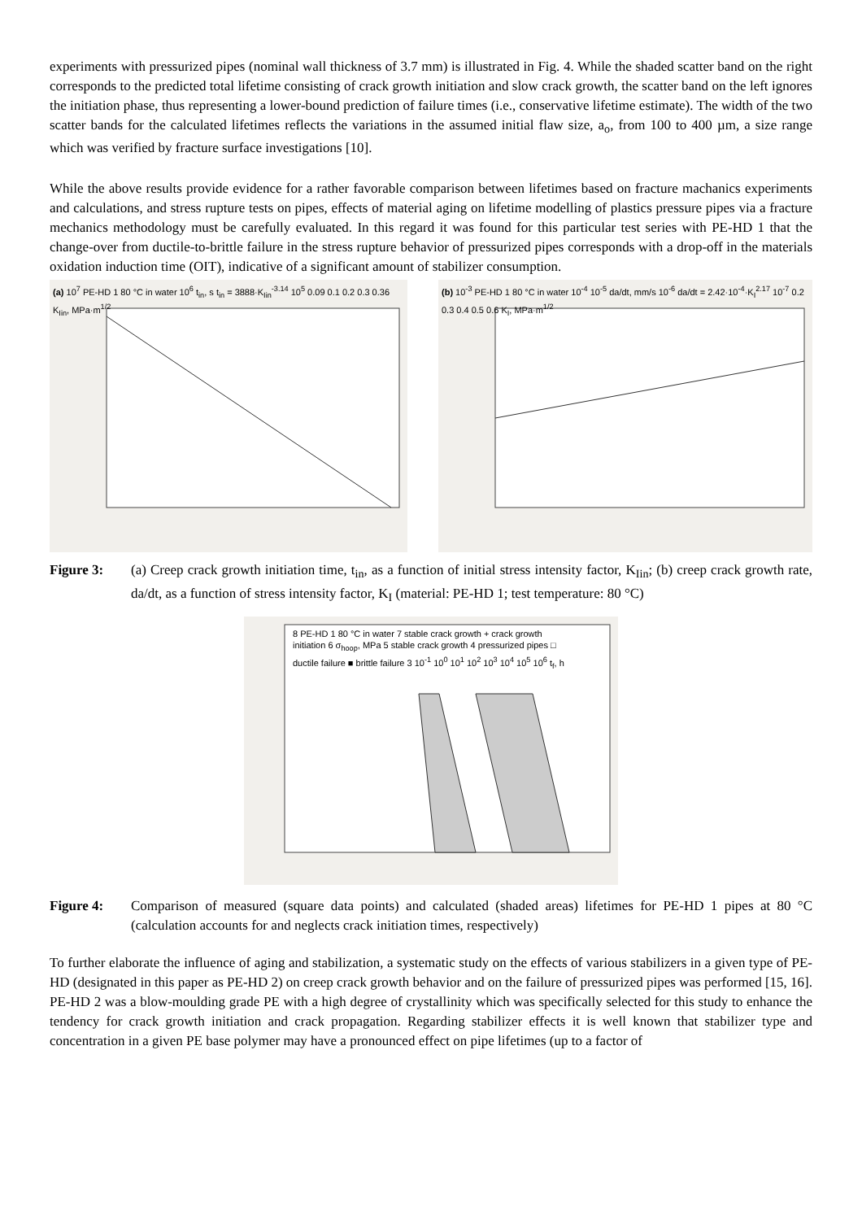experiments with pressurized pipes (nominal wall thickness of 3.7 mm) is illustrated in Fig. 4. While the shaded scatter band on the right corresponds to the predicted total lifetime consisting of crack growth initiation and slow crack growth, the scatter band on the left ignores the initiation phase, thus representing a lower-bound prediction of failure times (i.e., conservative lifetime estimate). The width of the two scatter bands for the calculated lifetimes reflects the variations in the assumed initial flaw size, a<sub>o</sub>, from 100 to 400 µm, a size range which was verified by fracture surface investigations [10].
While the above results provide evidence for a rather favorable comparison between lifetimes based on fracture machanics experiments and calculations, and stress rupture tests on pipes, effects of material aging on lifetime modelling of plastics pressure pipes via a fracture mechanics methodology must be carefully evaluated. In this regard it was found for this particular test series with PE-HD 1 that the change-over from ductile-to-brittle failure in the stress rupture behavior of pressurized pipes corresponds with a drop-off in the materials oxidation induction time (OIT), indicative of a significant amount of stabilizer consumption.
(a) 10<sup>7</sup> PE-HD 1 80 °C in water 10<sup>6</sup> t<sub>in</sub>, s t<sub>in</sub> = 3888·K<sub>Iin</sub><sup>-3.14</sup> 10<sup>5</sup> 0.09 0.1 0.2 0.3 0.36 K<sub>Iin</sub>, MPa·m<sup>1/2</sup>
(b) 10<sup>-3</sup> PE-HD 1 80 °C in water 10<sup>-4</sup> 10<sup>-5</sup> da/dt, mm/s 10<sup>-6</sup> da/dt = 2.42·10<sup>-4</sup>·K<sub>I</sub><sup>2.17</sup> 10<sup>-7</sup> 0.2 0.3 0.4 0.5 0.6 K<sub>I</sub>, MPa·m<sup>1/2</sup>
Figure 3: (a) Creep crack growth initiation time, t<sub>in</sub>, as a function of initial stress intensity factor, K<sub>Iin</sub>; (b) creep crack growth rate, da/dt, as a function of stress intensity factor, K<sub>I</sub> (material: PE-HD 1; test temperature: 80 °C)
8 PE-HD 1 80 °C in water 7 stable crack growth + crack growth initiation 6 σ<sub>hoop</sub>, MPa 5 stable crack growth 4 pressurized pipes □ ductile failure ■ brittle failure 3 10<sup>-1</sup> 10<sup>0</sup> 10<sup>1</sup> 10<sup>2</sup> 10<sup>3</sup> 10<sup>4</sup> 10<sup>5</sup> 10<sup>6</sup> t<sub>f</sub>, h
Figure 4: Comparison of measured (square data points) and calculated (shaded areas) lifetimes for PE-HD 1 pipes at 80 °C (calculation accounts for and neglects crack initiation times, respectively)
To further elaborate the influence of aging and stabilization, a systematic study on the effects of various stabilizers in a given type of PE-HD (designated in this paper as PE-HD 2) on creep crack growth behavior and on the failure of pressurized pipes was performed [15, 16]. PE-HD 2 was a blow-moulding grade PE with a high degree of crystallinity which was specifically selected for this study to enhance the tendency for crack growth initiation and crack propagation. Regarding stabilizer effects it is well known that stabilizer type and concentration in a given PE base polymer may have a pronounced effect on pipe lifetimes (up to a factor of